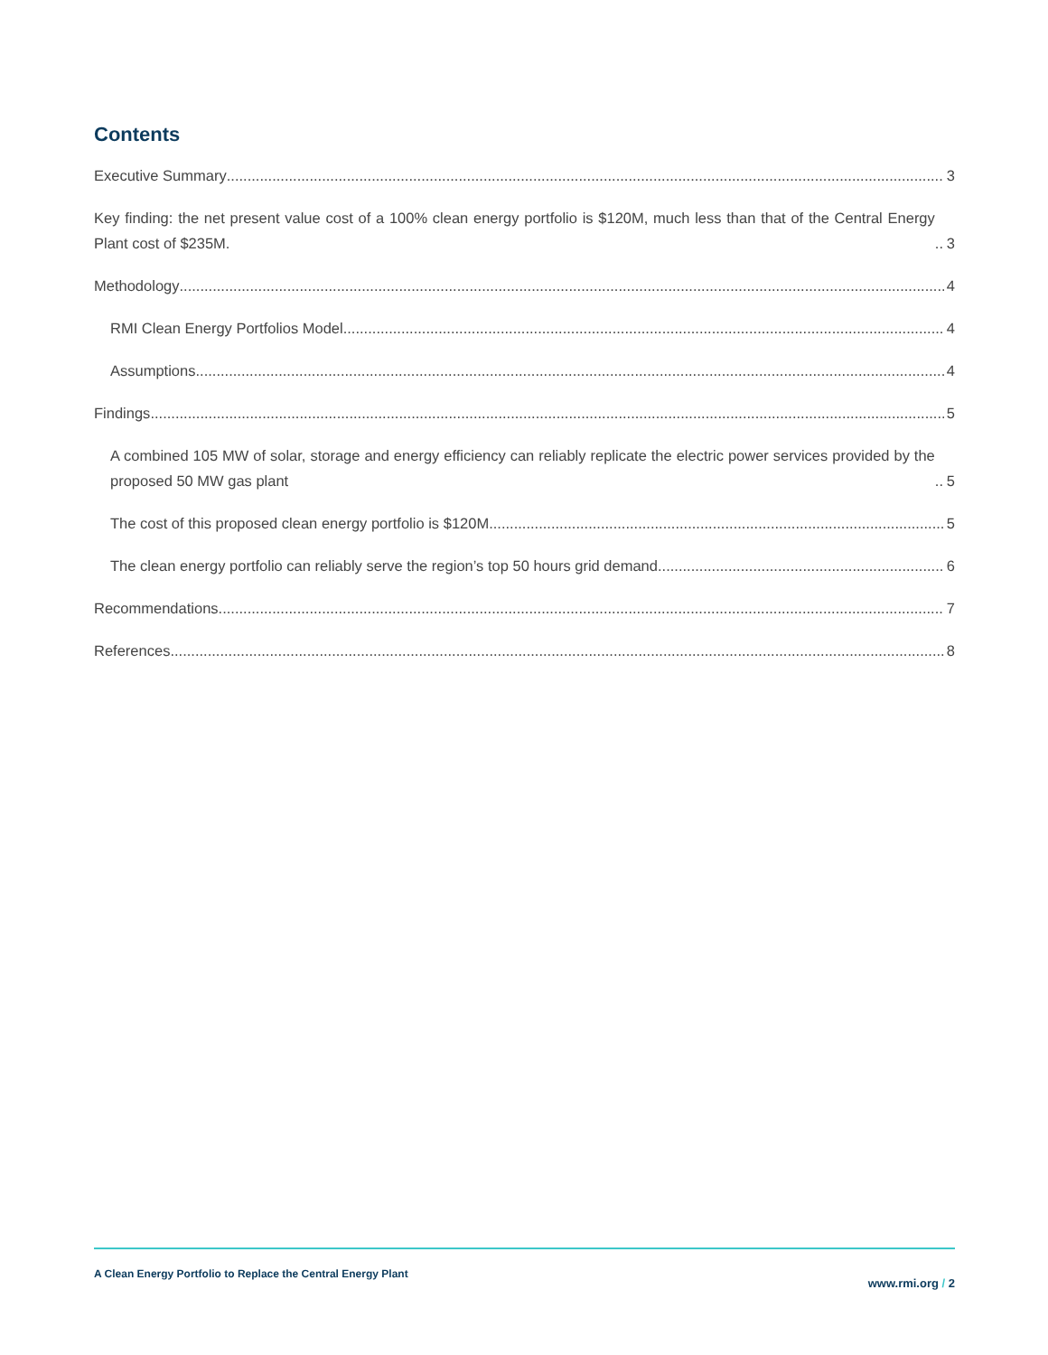Contents
Executive Summary 3
Key finding: the net present value cost of a 100% clean energy portfolio is $120M, much less than that of the Central Energy Plant cost of $235M. 3
Methodology 4
RMI Clean Energy Portfolios Model 4
Assumptions 4
Findings 5
A combined 105 MW of solar, storage and energy efficiency can reliably replicate the electric power services provided by the proposed 50 MW gas plant 5
The cost of this proposed clean energy portfolio is $120M 5
The clean energy portfolio can reliably serve the region’s top 50 hours grid demand 6
Recommendations 7
References 8
A Clean Energy Portfolio to Replace the Central Energy Plant
www.rmi.org / 2